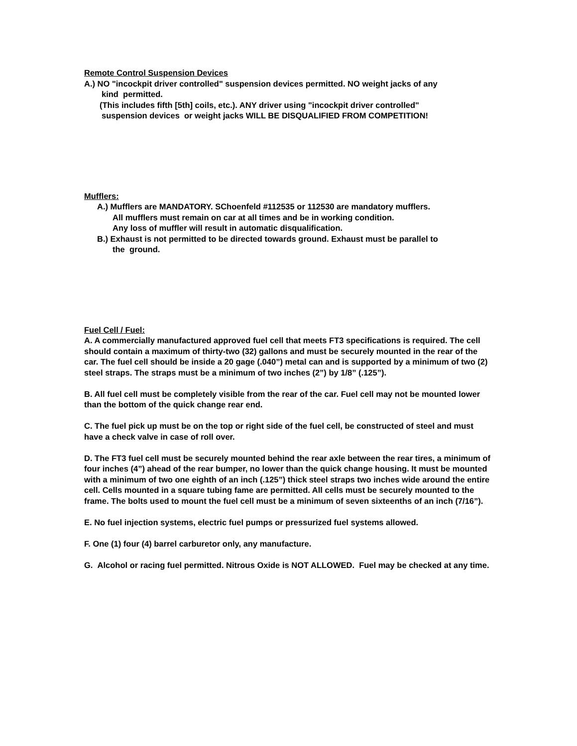Remote Control Suspension Devices
A.) NO "incockpit driver controlled" suspension devices permitted. NO weight jacks of any
kind permitted.
(This includes fifth [5th] coils, etc.). ANY driver using "incockpit driver controlled"
suspension devices or weight jacks WILL BE DISQUALIFIED FROM COMPETITION!
Mufflers:
A.) Mufflers are MANDATORY. SChoenfeld #112535 or 112530 are mandatory mufflers.
All mufflers must remain on car at all times and be in working condition.
Any loss of muffler will result in automatic disqualification.
B.) Exhaust is not permitted to be directed towards ground. Exhaust must be parallel to
the ground.
Fuel Cell / Fuel:
A. A commercially manufactured approved fuel cell that meets FT3 specifications is required. The cell should contain a maximum of thirty-two (32) gallons and must be securely mounted in the rear of the car. The fuel cell should be inside a 20 gage (.040”) metal can and is supported by a minimum of two (2) steel straps. The straps must be a minimum of two inches (2”) by 1/8” (.125”).
B. All fuel cell must be completely visible from the rear of the car. Fuel cell may not be mounted lower than the bottom of the quick change rear end.
C. The fuel pick up must be on the top or right side of the fuel cell, be constructed of steel and must have a check valve in case of roll over.
D. The FT3 fuel cell must be securely mounted behind the rear axle between the rear tires, a minimum of four inches (4”) ahead of the rear bumper, no lower than the quick change housing. It must be mounted with a minimum of two one eighth of an inch (.125”) thick steel straps two inches wide around the entire cell. Cells mounted in a square tubing fame are permitted. All cells must be securely mounted to the frame. The bolts used to mount the fuel cell must be a minimum of seven sixteenths of an inch (7/16”).
E. No fuel injection systems, electric fuel pumps or pressurized fuel systems allowed.
F. One (1) four (4) barrel carburetor only, any manufacture.
G. Alcohol or racing fuel permitted. Nitrous Oxide is NOT ALLOWED. Fuel may be checked at any time.